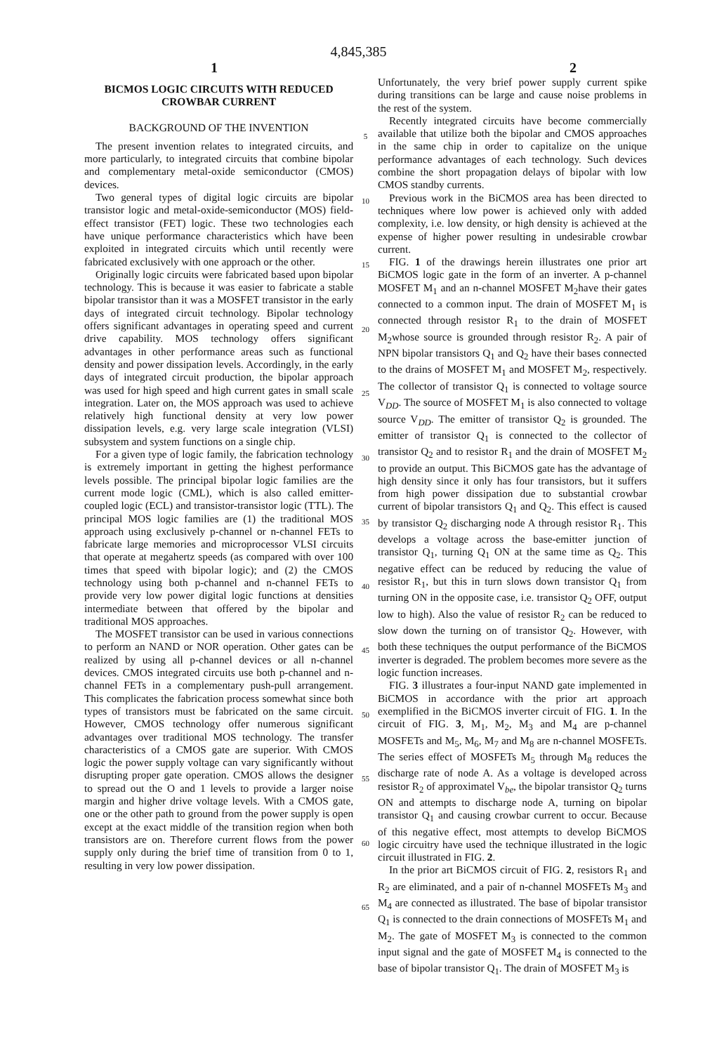4,845,385
1 2
BICMOS LOGIC CIRCUITS WITH REDUCED CROWBAR CURRENT
BACKGROUND OF THE INVENTION
The present invention relates to integrated circuits, and more particularly, to integrated circuits that combine bipolar and complementary metal-oxide semiconductor (CMOS) devices.
Two general types of digital logic circuits are bipolar transistor logic and metal-oxide-semiconductor (MOS) field-effect transistor (FET) logic. These two technologies each have unique performance characteristics which have been exploited in integrated circuits which until recently were fabricated exclusively with one approach or the other.
Originally logic circuits were fabricated based upon bipolar technology. This is because it was easier to fabricate a stable bipolar transistor than it was a MOSFET transistor in the early days of integrated circuit technology. Bipolar technology offers significant advantages in operating speed and current drive capability. MOS technology offers significant advantages in other performance areas such as functional density and power dissipation levels. Accordingly, in the early days of integrated circuit production, the bipolar approach was used for high speed and high current gates in small scale integration. Later on, the MOS approach was used to achieve relatively high functional density at very low power dissipation levels, e.g. very large scale integration (VLSI) subsystem and system functions on a single chip.
For a given type of logic family, the fabrication technology is extremely important in getting the highest performance levels possible. The principal bipolar logic families are the current mode logic (CML), which is also called emitter-coupled logic (ECL) and transistor-transistor logic (TTL). The principal MOS logic families are (1) the traditional MOS approach using exclusively p-channel or n-channel FETs to fabricate large memories and microprocessor VLSI circuits that operate at megahertz speeds (as compared with over 100 times that speed with bipolar logic); and (2) the CMOS technology using both p-channel and n-channel FETs to provide very low power digital logic functions at densities intermediate between that offered by the bipolar and traditional MOS approaches.
The MOSFET transistor can be used in various connections to perform an NAND or NOR operation. Other gates can be realized by using all p-channel devices or all n-channel devices. CMOS integrated circuits use both p-channel and n-channel FETs in a complementary push-pull arrangement. This complicates the fabrication process somewhat since both types of transistors must be fabricated on the same circuit. However, CMOS technology offer numerous significant advantages over traditional MOS technology. The transfer characteristics of a CMOS gate are superior. With CMOS logic the power supply voltage can vary significantly without disrupting proper gate operation. CMOS allows the designer to spread out the O and 1 levels to provide a larger noise margin and higher drive voltage levels. With a CMOS gate, one or the other path to ground from the power supply is open except at the exact middle of the transition region when both transistors are on. Therefore current flows from the power supply only during the brief time of transition from 0 to 1, resulting in very low power dissipation.
5
10
15
20
25
30
35
40
45
50
55
60
65
Unfortunately, the very brief power supply current spike during transitions can be large and cause noise problems in the rest of the system.
Recently integrated circuits have become commercially available that utilize both the bipolar and CMOS approaches in the same chip in order to capitalize on the unique performance advantages of each technology. Such devices combine the short propagation delays of bipolar with low CMOS standby currents.
Previous work in the BiCMOS area has been directed to techniques where low power is achieved only with added complexity, i.e. low density, or high density is achieved at the expense of higher power resulting in undesirable crowbar current.
FIG. 1 of the drawings herein illustrates one prior art BiCMOS logic gate in the form of an inverter. A p-channel MOSFET M<sub>1</sub> and an n-channel MOSFET M<sub>2</sub>have their gates connected to a common input. The drain of MOSFET M<sub>1</sub> is connected through resistor R<sub>1</sub> to the drain of MOSFET M<sub>2</sub>whose source is grounded through resistor R<sub>2</sub>. A pair of NPN bipolar transistors Q<sub>1</sub> and Q<sub>2</sub> have their bases connected to the drains of MOSFET M<sub>1</sub> and MOSFET M<sub>2</sub>, respectively. The collector of transistor Q<sub>1</sub> is connected to voltage source V<sub>DD</sub>. The source of MOSFET M<sub>1</sub> is also connected to voltage source V<sub>DD</sub>. The emitter of transistor Q<sub>2</sub> is grounded. The emitter of transistor Q<sub>1</sub> is connected to the collector of transistor Q<sub>2</sub> and to resistor R<sub>1</sub> and the drain of MOSFET M<sub>2</sub> to provide an output. This BiCMOS gate has the advantage of high density since it only has four transistors, but it suffers from high power dissipation due to substantial crowbar current of bipolar transistors Q<sub>1</sub> and Q<sub>2</sub>. This effect is caused by transistor Q<sub>2</sub> discharging node A through resistor R<sub>1</sub>. This develops a voltage across the base-emitter junction of transistor Q<sub>1</sub>, turning Q<sub>1</sub> ON at the same time as Q<sub>2</sub>. This negative effect can be reduced by reducing the value of resistor R<sub>1</sub>, but this in turn slows down transistor Q<sub>1</sub> from turning ON in the opposite case, i.e. transistor Q<sub>2</sub> OFF, output low to high). Also the value of resistor R<sub>2</sub> can be reduced to slow down the turning on of transistor Q<sub>2</sub>. However, with both these techniques the output performance of the BiCMOS inverter is degraded. The problem becomes more severe as the logic function increases.
FIG. 3 illustrates a four-input NAND gate implemented in BiCMOS in accordance with the prior art approach exemplified in the BiCMOS inverter circuit of FIG. 1. In the circuit of FIG. 3, M<sub>1</sub>, M<sub>2</sub>, M<sub>3</sub> and M<sub>4</sub> are p-channel MOSFETs and M<sub>5</sub>, M<sub>6</sub>, M<sub>7</sub> and M<sub>8</sub> are n-channel MOSFETs. The series effect of MOSFETs M<sub>5</sub> through M<sub>8</sub> reduces the discharge rate of node A. As a voltage is developed across resistor R<sub>2</sub> of approximatel V<sub>be</sub>, the bipolar transistor Q<sub>2</sub> turns ON and attempts to discharge node A, turning on bipolar transistor Q<sub>1</sub> and causing crowbar current to occur. Because of this negative effect, most attempts to develop BiCMOS logic circuitry have used the technique illustrated in the logic circuit illustrated in FIG. 2.
In the prior art BiCMOS circuit of FIG. 2, resistors R<sub>1</sub> and R<sub>2</sub> are eliminated, and a pair of n-channel MOSFETs M<sub>3</sub> and M<sub>4</sub> are connected as illustrated. The base of bipolar transistor Q<sub>1</sub> is connected to the drain connections of MOSFETs M<sub>1</sub> and M<sub>2</sub>. The gate of MOSFET M<sub>3</sub> is connected to the common input signal and the gate of MOSFET M<sub>4</sub> is connected to the base of bipolar transistor Q<sub>1</sub>. The drain of MOSFET M<sub>3</sub> is